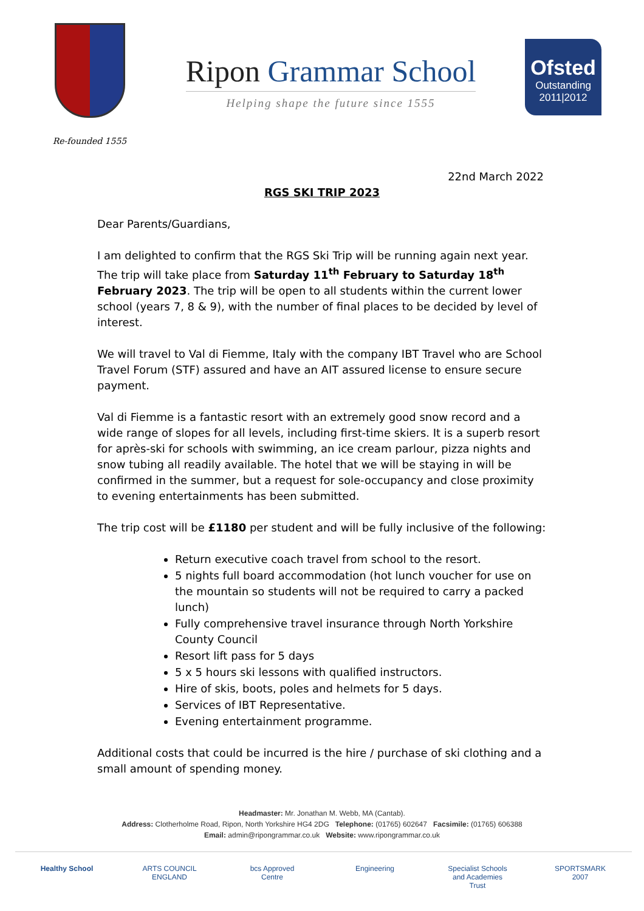Re-founded 1555
Ripon Grammar School
Helping shape the future since 1555
Ofsted
Outstanding
2011|2012
22nd March 2022
RGS SKI TRIP 2023
Dear Parents/Guardians,
I am delighted to confirm that the RGS Ski Trip will be running again next year. The trip will take place from Saturday 11<sup>th</sup> February to Saturday 18<sup>th</sup> February 2023. The trip will be open to all students within the current lower school (years 7, 8 & 9), with the number of final places to be decided by level of interest.
We will travel to Val di Fiemme, Italy with the company IBT Travel who are School Travel Forum (STF) assured and have an AIT assured license to ensure secure payment.
Val di Fiemme is a fantastic resort with an extremely good snow record and a wide range of slopes for all levels, including first-time skiers. It is a superb resort for après-ski for schools with swimming, an ice cream parlour, pizza nights and snow tubing all readily available. The hotel that we will be staying in will be confirmed in the summer, but a request for sole-occupancy and close proximity to evening entertainments has been submitted.
The trip cost will be £1180 per student and will be fully inclusive of the following:
Return executive coach travel from school to the resort.
5 nights full board accommodation (hot lunch voucher for use on the mountain so students will not be required to carry a packed lunch)
Fully comprehensive travel insurance through North Yorkshire County Council
Resort lift pass for 5 days
5 x 5 hours ski lessons with qualified instructors.
Hire of skis, boots, poles and helmets for 5 days.
Services of IBT Representative.
Evening entertainment programme.
Additional costs that could be incurred is the hire / purchase of ski clothing and a small amount of spending money.
Headmaster: Mr. Jonathan M. Webb, MA (Cantab).
Address: Clotherholme Road, Ripon, North Yorkshire HG4 2DG Telephone: (01765) 602647 Facsimile: (01765) 606388
Email: admin@ripongrammar.co.uk Website: www.ripongrammar.co.uk
Healthy School ARTS COUNCIL ENGLAND
bcs Approved Centre
Engineering Specialist Schools and Academies Trust
SPORTSMARK 2007